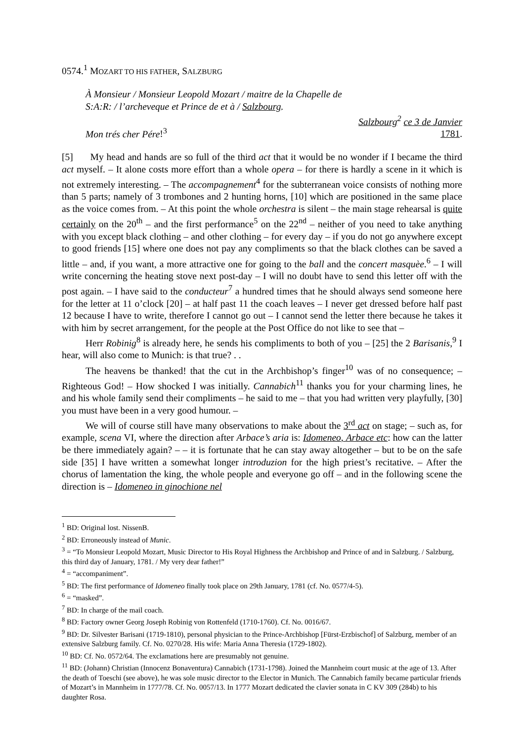0574.<sup>1</sup> MOZART TO HIS FATHER, SALZBURG
À Monsieur / Monsieur Leopold Mozart / maitre de la Chapelle de
S:A:R: / l’archeveque et Prince de et à / Salzbourg.
Mon trés cher Pére!<sup>3</sup> Salzbourg<sup>2</sup> ce 3 de Janvier
1781.
[5] My head and hands are so full of the third act that it would be no wonder if I became the third act myself. – It alone costs more effort than a whole opera – for there is hardly a scene in it which is not extremely interesting. – The accompagnement<sup>4</sup> for the subterranean voice consists of nothing more than 5 parts; namely of 3 trombones and 2 hunting horns, [10] which are positioned in the same place as the voice comes from. – At this point the whole orchestra is silent – the main stage rehearsal is quite certainly on the 20<sup>th</sup> – and the first performance<sup>5</sup> on the 22<sup>nd</sup> – neither of you need to take anything with you except black clothing – and other clothing – for every day – if you do not go anywhere except to good friends [15] where one does not pay any compliments so that the black clothes can be saved a little – and, if you want, a more attractive one for going to the ball and the concert masquèe.<sup>6</sup> – I will write concerning the heating stove next post-day – I will no doubt have to send this letter off with the post again. – I have said to the conducteur<sup>7</sup> a hundred times that he should always send someone here for the letter at 11 o’clock [20] – at half past 11 the coach leaves – I never get dressed before half past 12 because I have to write, therefore I cannot go out – I cannot send the letter there because he takes it with him by secret arrangement, for the people at the Post Office do not like to see that –
Herr Robinig<sup>8</sup> is already here, he sends his compliments to both of you – [25] the 2 Barisanis,<sup>9</sup> I hear, will also come to Munich: is that true? . .
The heavens be thanked! that the cut in the Archbishop’s finger<sup>10</sup> was of no consequence; – Righteous God! – How shocked I was initially. Cannabich<sup>11</sup> thanks you for your charming lines, he and his whole family send their compliments – he said to me – that you had written very playfully, [30] you must have been in a very good humour. –
We will of course still have many observations to make about the 3<sup>rd</sup> act on stage; – such as, for example, scena VI, where the direction after Arbace’s aria is: Idomeneo, Arbace etc: how can the latter be there immediately again? – – it is fortunate that he can stay away altogether – but to be on the safe side [35] I have written a somewhat longer introduzion for the high priest’s recitative. – After the chorus of lamentation the king, the whole people and everyone go off – and in the following scene the direction is – Idomeneo in ginochione nel
<sup>1</sup> BD: Original lost. NissenB.
<sup>2</sup> BD: Erroneously instead of Munic.
<sup>3</sup> = “To Monsieur Leopold Mozart, Music Director to His Royal Highness the Archbishop and Prince of and in Salzburg. / Salzburg, this third day of January, 1781. / My very dear father!”
<sup>4</sup> = “accompaniment”.
<sup>5</sup> BD: The first performance of Idomeneo finally took place on 29th January, 1781 (cf. No. 0577/4-5).
<sup>6</sup> = “masked”.
<sup>7</sup> BD: In charge of the mail coach.
<sup>8</sup> BD: Factory owner Georg Joseph Robinig von Rottenfeld (1710-1760). Cf. No. 0016/67.
<sup>9</sup> BD: Dr. Silvester Barisani (1719-1810), personal physician to the Prince-Archbishop [Fürst-Erzbischof] of Salzburg, member of an extensive Salzburg family. Cf. No. 0270/28. His wife: Maria Anna Theresia (1729-1802).
<sup>10</sup> BD: Cf. No. 0572/64. The exclamations here are presumably not genuine.
<sup>11</sup> BD: (Johann) Christian (Innocenz Bonaventura) Cannabich (1731-1798). Joined the Mannheim court music at the age of 13. After the death of Toeschi (see above), he was sole music director to the Elector in Munich. The Cannabich family became particular friends of Mozart’s in Mannheim in 1777/78. Cf. No. 0057/13. In 1777 Mozart dedicated the clavier sonata in C KV 309 (284b) to his daughter Rosa.